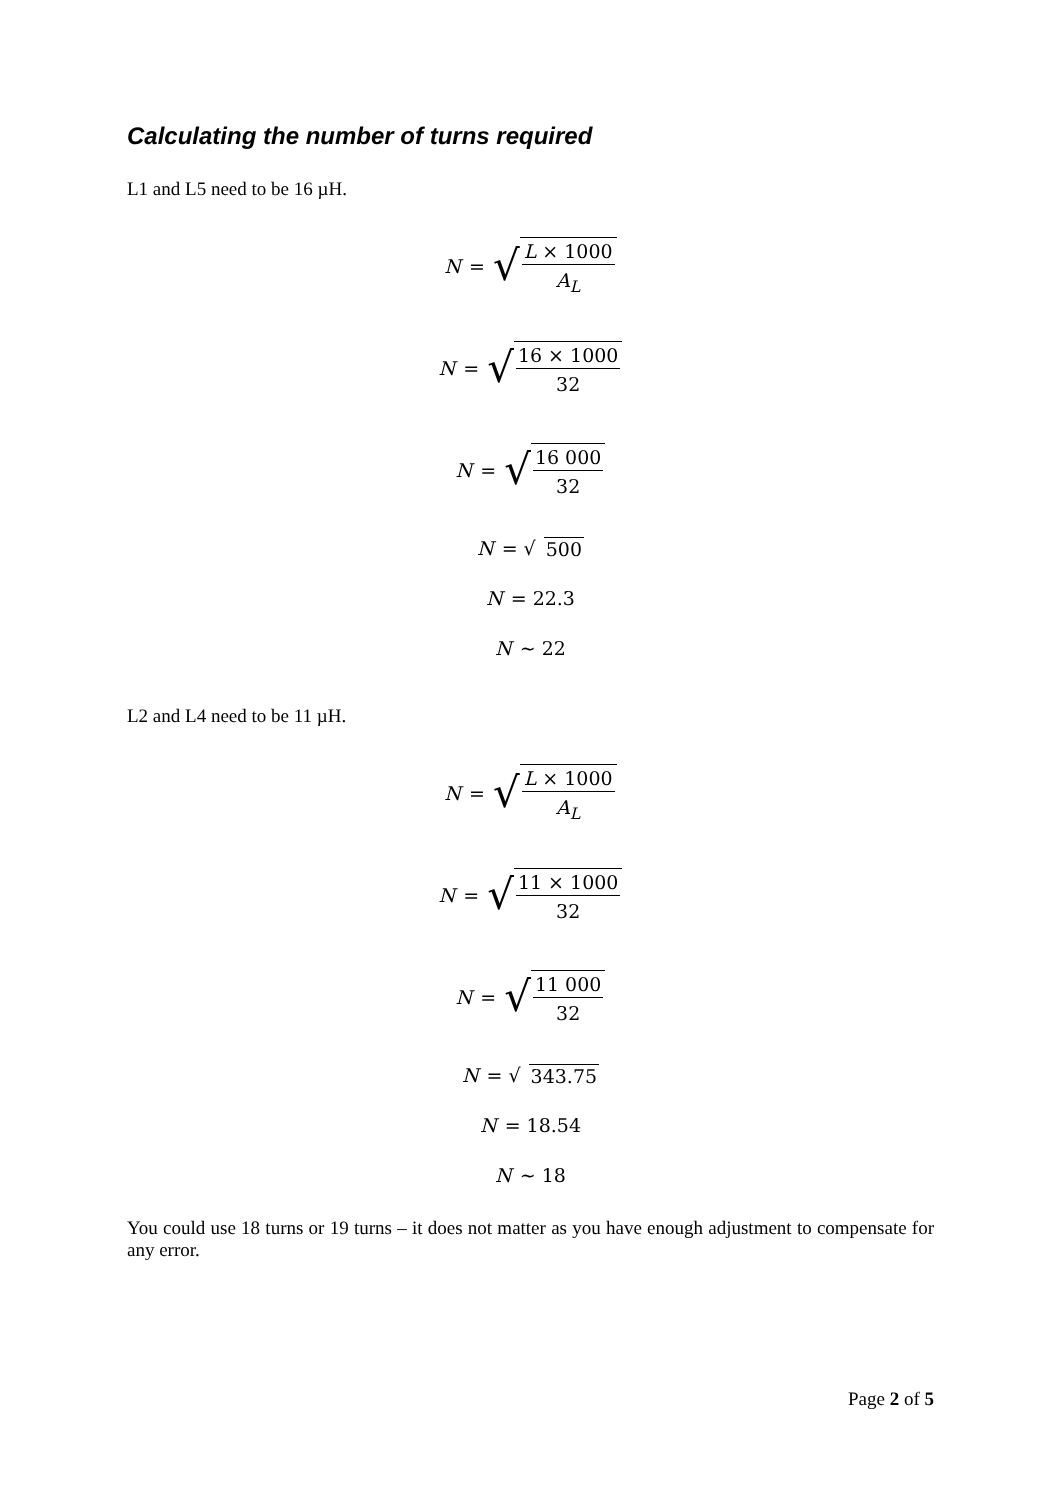Calculating the number of turns required
L1 and L5 need to be 16 µH.
N = √ L × 1000 A<sub>L</sub>
N = √ 16 × 1000 32
N = √ 16 000 32
N = √ 500
N = 22.3
N ~ 22
L2 and L4 need to be 11 µH.
N = √ L × 1000 A<sub>L</sub>
N = √ 11 × 1000 32
N = √ 11 000 32
N = √ 343.75
N = 18.54
N ~ 18
You could use 18 turns or 19 turns – it does not matter as you have enough adjustment to compensate for any error.
Page 2 of 5